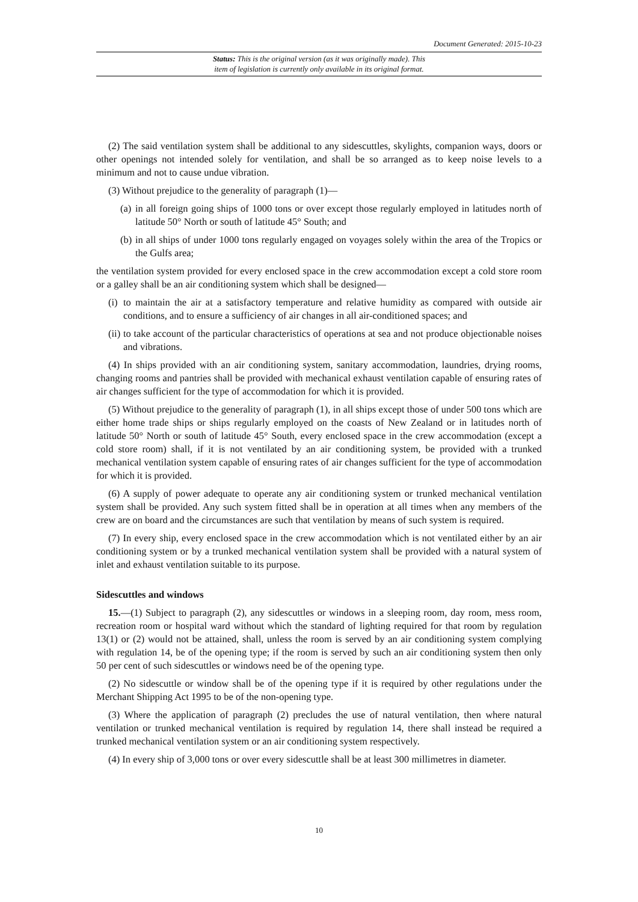Document Generated: 2015-10-23
Status: This is the original version (as it was originally made). This
item of legislation is currently only available in its original format.
(2) The said ventilation system shall be additional to any sidescuttles, skylights, companion ways, doors or other openings not intended solely for ventilation, and shall be so arranged as to keep noise levels to a minimum and not to cause undue vibration.
(3) Without prejudice to the generality of paragraph (1)—
(a) in all foreign going ships of 1000 tons or over except those regularly employed in latitudes north of latitude 50° North or south of latitude 45° South; and
(b) in all ships of under 1000 tons regularly engaged on voyages solely within the area of the Tropics or the Gulfs area;
the ventilation system provided for every enclosed space in the crew accommodation except a cold store room or a galley shall be an air conditioning system which shall be designed—
(i) to maintain the air at a satisfactory temperature and relative humidity as compared with outside air conditions, and to ensure a sufficiency of air changes in all air-conditioned spaces; and
(ii) to take account of the particular characteristics of operations at sea and not produce objectionable noises and vibrations.
(4) In ships provided with an air conditioning system, sanitary accommodation, laundries, drying rooms, changing rooms and pantries shall be provided with mechanical exhaust ventilation capable of ensuring rates of air changes sufficient for the type of accommodation for which it is provided.
(5) Without prejudice to the generality of paragraph (1), in all ships except those of under 500 tons which are either home trade ships or ships regularly employed on the coasts of New Zealand or in latitudes north of latitude 50° North or south of latitude 45° South, every enclosed space in the crew accommodation (except a cold store room) shall, if it is not ventilated by an air conditioning system, be provided with a trunked mechanical ventilation system capable of ensuring rates of air changes sufficient for the type of accommodation for which it is provided.
(6) A supply of power adequate to operate any air conditioning system or trunked mechanical ventilation system shall be provided. Any such system fitted shall be in operation at all times when any members of the crew are on board and the circumstances are such that ventilation by means of such system is required.
(7) In every ship, every enclosed space in the crew accommodation which is not ventilated either by an air conditioning system or by a trunked mechanical ventilation system shall be provided with a natural system of inlet and exhaust ventilation suitable to its purpose.
Sidescuttles and windows
15.—(1) Subject to paragraph (2), any sidescuttles or windows in a sleeping room, day room, mess room, recreation room or hospital ward without which the standard of lighting required for that room by regulation 13(1) or (2) would not be attained, shall, unless the room is served by an air conditioning system complying with regulation 14, be of the opening type; if the room is served by such an air conditioning system then only 50 per cent of such sidescuttles or windows need be of the opening type.
(2) No sidescuttle or window shall be of the opening type if it is required by other regulations under the Merchant Shipping Act 1995 to be of the non-opening type.
(3) Where the application of paragraph (2) precludes the use of natural ventilation, then where natural ventilation or trunked mechanical ventilation is required by regulation 14, there shall instead be required a trunked mechanical ventilation system or an air conditioning system respectively.
(4) In every ship of 3,000 tons or over every sidescuttle shall be at least 300 millimetres in diameter.
10